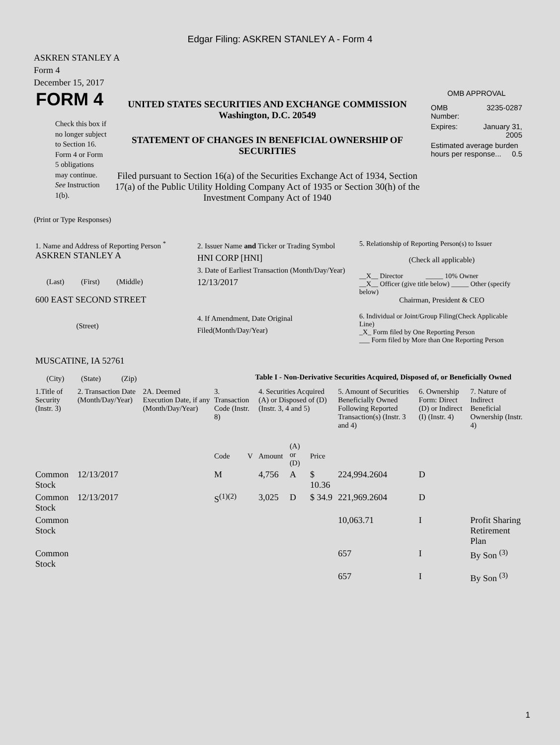Edgar Filing: ASKREN STANLEY A - Form 4
ASKREN STANLEY A
Form 4
December 15, 2017
FORM 4
Check this box if no longer subject to Section 16. Form 4 or Form 5 obligations may continue. See Instruction 1(b).
UNITED STATES SECURITIES AND EXCHANGE COMMISSION
Washington, D.C. 20549
STATEMENT OF CHANGES IN BENEFICIAL OWNERSHIP OF SECURITIES
Filed pursuant to Section 16(a) of the Securities Exchange Act of 1934, Section 17(a) of the Public Utility Holding Company Act of 1935 or Section 30(h) of the Investment Company Act of 1940
OMB APPROVAL
| OMB Number: | 3235-0287 |
| Expires: | January 31, 2005 |
| Estimated average burden hours per response... 0.5 | |
(Print or Type Responses)
| 1. Name and Address of Reporting Person <sup>*</sup> ASKREN STANLEY A (Last) (First) (Middle) 600 EAST SECOND STREET (Street) MUSCATINE, IA 52761 (City) (State) (Zip) | 2. Issuer Name and Ticker or Trading Symbol HNI CORP [HNI] 3. Date of Earliest Transaction (Month/Day/Year) 12/13/2017 4. If Amendment, Date Original Filed(Month/Day/Year) | 5. Relationship of Reporting Person(s) to Issuer (Check all applicable) __X__ Director _____ 10% Owner __X__ Officer (give title below) _____ Other (specify below) Chairman, President & CEO 6. Individual or Joint/Group Filing(Check Applicable Line) _X_ Form filed by One Reporting Person ___ Form filed by More than One Reporting Person |
Table I - Non-Derivative Securities Acquired, Disposed of, or Beneficially Owned
| 1.Title of Security (Instr. 3) | 2. Transaction Date (Month/Day/Year) | 2A. Deemed Execution Date, if any (Month/Day/Year) | 3. Transaction Code (Instr. 8) | | 4. Securities Acquired (A) or Disposed of (D) (Instr. 3, 4 and 5) | | | 5. Amount of Securities Beneficially Owned Following Reported Transaction(s) (Instr. 3 and 4) | 6. Ownership Form: Direct (D) or Indirect (I) (Instr. 4) | 7. Nature of Indirect Beneficial Ownership (Instr. 4) |
| --- | --- | --- | --- | --- | --- | --- | --- | --- | --- | --- |
| | | | Code | V | Amount | (A) or (D) | Price | | | |
| Common Stock | 12/13/2017 | | M | | 4,756 | A | $ 10.36 | 224,994.2604 | D | |
| Common Stock | 12/13/2017 | | S<sup>(1)(2)</sup> | | 3,025 | D | $ 34.9 | 221,969.2604 | D | |
| Common Stock | | | | | | | | 10,063.71 | I | Profit Sharing Retirement Plan |
| Common Stock | | | | | | | | 657 | I | By Son <sup>(3)</sup> |
| | | | | | | | | 657 | I | By Son <sup>(3)</sup> |
1